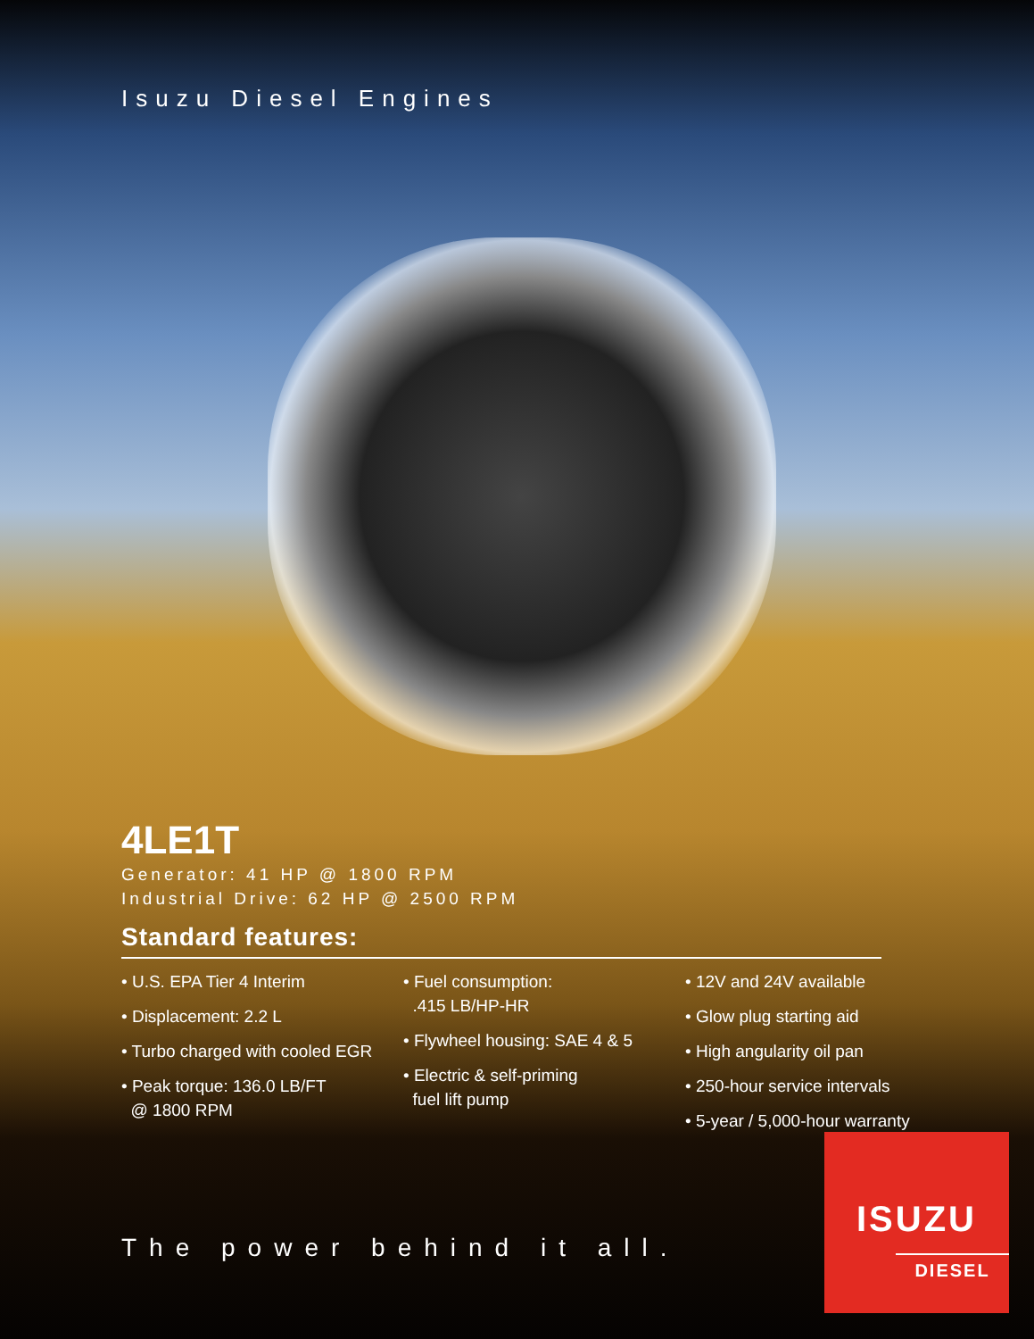Isuzu Diesel Engines
4LE1T
Generator: 41 HP @ 1800 RPM
Industrial Drive: 62 HP @ 2500 RPM
Standard features:
• U.S. EPA Tier 4 Interim
• Displacement: 2.2 L
• Turbo charged with cooled EGR
• Peak torque: 136.0 LB/FT
@ 1800 RPM
• Fuel consumption:
.415 LB/HP-HR
• Flywheel housing: SAE 4 & 5
• Electric & self-priming
fuel lift pump
• 12V and 24V available
• Glow plug starting aid
• High angularity oil pan
• 250-hour service intervals
• 5-year / 5,000-hour warranty
The power behind it all.
ISUZU
DIESEL